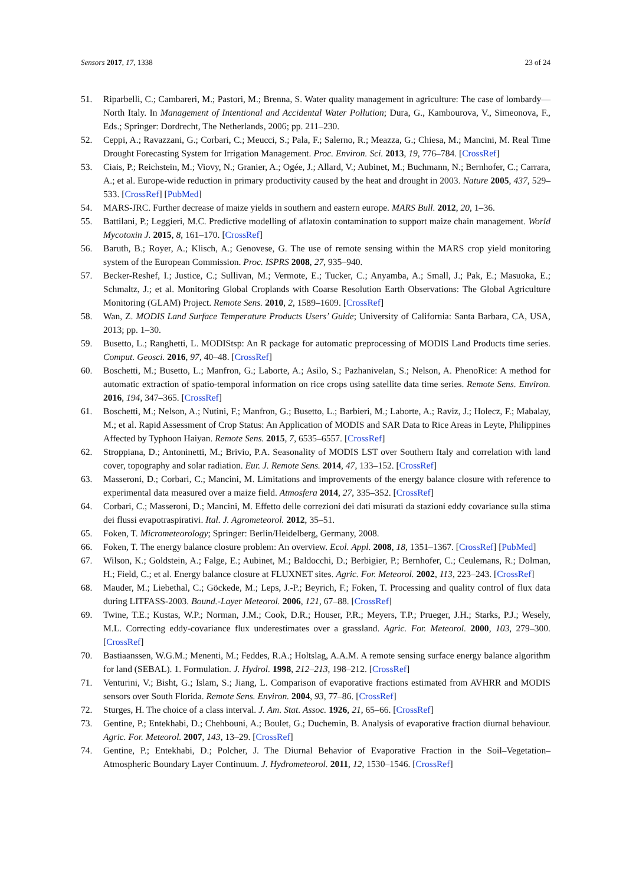Sensors 2017, 17, 1338 23 of 24
51. Riparbelli, C.; Cambareri, M.; Pastori, M.; Brenna, S. Water quality management in agriculture: The case of lombardy—North Italy. In Management of Intentional and Accidental Water Pollution; Dura, G., Kambourova, V., Simeonova, F., Eds.; Springer: Dordrecht, The Netherlands, 2006; pp. 211–230.
52. Ceppi, A.; Ravazzani, G.; Corbari, C.; Meucci, S.; Pala, F.; Salerno, R.; Meazza, G.; Chiesa, M.; Mancini, M. Real Time Drought Forecasting System for Irrigation Management. Proc. Environ. Sci. 2013, 19, 776–784. [CrossRef]
53. Ciais, P.; Reichstein, M.; Viovy, N.; Granier, A.; Ogée, J.; Allard, V.; Aubinet, M.; Buchmann, N.; Bernhofer, C.; Carrara, A.; et al. Europe-wide reduction in primary productivity caused by the heat and drought in 2003. Nature 2005, 437, 529–533. [CrossRef] [PubMed]
54. MARS-JRC. Further decrease of maize yields in southern and eastern europe. MARS Bull. 2012, 20, 1–36.
55. Battilani, P.; Leggieri, M.C. Predictive modelling of aflatoxin contamination to support maize chain management. World Mycotoxin J. 2015, 8, 161–170. [CrossRef]
56. Baruth, B.; Royer, A.; Klisch, A.; Genovese, G. The use of remote sensing within the MARS crop yield monitoring system of the European Commission. Proc. ISPRS 2008, 27, 935–940.
57. Becker-Reshef, I.; Justice, C.; Sullivan, M.; Vermote, E.; Tucker, C.; Anyamba, A.; Small, J.; Pak, E.; Masuoka, E.; Schmaltz, J.; et al. Monitoring Global Croplands with Coarse Resolution Earth Observations: The Global Agriculture Monitoring (GLAM) Project. Remote Sens. 2010, 2, 1589–1609. [CrossRef]
58. Wan, Z. MODIS Land Surface Temperature Products Users’ Guide; University of California: Santa Barbara, CA, USA, 2013; pp. 1–30.
59. Busetto, L.; Ranghetti, L. MODIStsp: An R package for automatic preprocessing of MODIS Land Products time series. Comput. Geosci. 2016, 97, 40–48. [CrossRef]
60. Boschetti, M.; Busetto, L.; Manfron, G.; Laborte, A.; Asilo, S.; Pazhanivelan, S.; Nelson, A. PhenoRice: A method for automatic extraction of spatio-temporal information on rice crops using satellite data time series. Remote Sens. Environ. 2016, 194, 347–365. [CrossRef]
61. Boschetti, M.; Nelson, A.; Nutini, F.; Manfron, G.; Busetto, L.; Barbieri, M.; Laborte, A.; Raviz, J.; Holecz, F.; Mabalay, M.; et al. Rapid Assessment of Crop Status: An Application of MODIS and SAR Data to Rice Areas in Leyte, Philippines Affected by Typhoon Haiyan. Remote Sens. 2015, 7, 6535–6557. [CrossRef]
62. Stroppiana, D.; Antoninetti, M.; Brivio, P.A. Seasonality of MODIS LST over Southern Italy and correlation with land cover, topography and solar radiation. Eur. J. Remote Sens. 2014, 47, 133–152. [CrossRef]
63. Masseroni, D.; Corbari, C.; Mancini, M. Limitations and improvements of the energy balance closure with reference to experimental data measured over a maize field. Atmosfera 2014, 27, 335–352. [CrossRef]
64. Corbari, C.; Masseroni, D.; Mancini, M. Effetto delle correzioni dei dati misurati da stazioni eddy covariance sulla stima dei flussi evapotraspirativi. Ital. J. Agrometeorol. 2012, 35–51.
65. Foken, T. Micrometeorology; Springer: Berlin/Heidelberg, Germany, 2008.
66. Foken, T. The energy balance closure problem: An overview. Ecol. Appl. 2008, 18, 1351–1367. [CrossRef] [PubMed]
67. Wilson, K.; Goldstein, A.; Falge, E.; Aubinet, M.; Baldocchi, D.; Berbigier, P.; Bernhofer, C.; Ceulemans, R.; Dolman, H.; Field, C.; et al. Energy balance closure at FLUXNET sites. Agric. For. Meteorol. 2002, 113, 223–243. [CrossRef]
68. Mauder, M.; Liebethal, C.; Göckede, M.; Leps, J.-P.; Beyrich, F.; Foken, T. Processing and quality control of flux data during LITFASS-2003. Bound.-Layer Meteorol. 2006, 121, 67–88. [CrossRef]
69. Twine, T.E.; Kustas, W.P.; Norman, J.M.; Cook, D.R.; Houser, P.R.; Meyers, T.P.; Prueger, J.H.; Starks, P.J.; Wesely, M.L. Correcting eddy-covariance flux underestimates over a grassland. Agric. For. Meteorol. 2000, 103, 279–300. [CrossRef]
70. Bastiaanssen, W.G.M.; Menenti, M.; Feddes, R.A.; Holtslag, A.A.M. A remote sensing surface energy balance algorithm for land (SEBAL). 1. Formulation. J. Hydrol. 1998, 212–213, 198–212. [CrossRef]
71. Venturini, V.; Bisht, G.; Islam, S.; Jiang, L. Comparison of evaporative fractions estimated from AVHRR and MODIS sensors over South Florida. Remote Sens. Environ. 2004, 93, 77–86. [CrossRef]
72. Sturges, H. The choice of a class interval. J. Am. Stat. Assoc. 1926, 21, 65–66. [CrossRef]
73. Gentine, P.; Entekhabi, D.; Chehbouni, A.; Boulet, G.; Duchemin, B. Analysis of evaporative fraction diurnal behaviour. Agric. For. Meteorol. 2007, 143, 13–29. [CrossRef]
74. Gentine, P.; Entekhabi, D.; Polcher, J. The Diurnal Behavior of Evaporative Fraction in the Soil–Vegetation–Atmospheric Boundary Layer Continuum. J. Hydrometeorol. 2011, 12, 1530–1546. [CrossRef]